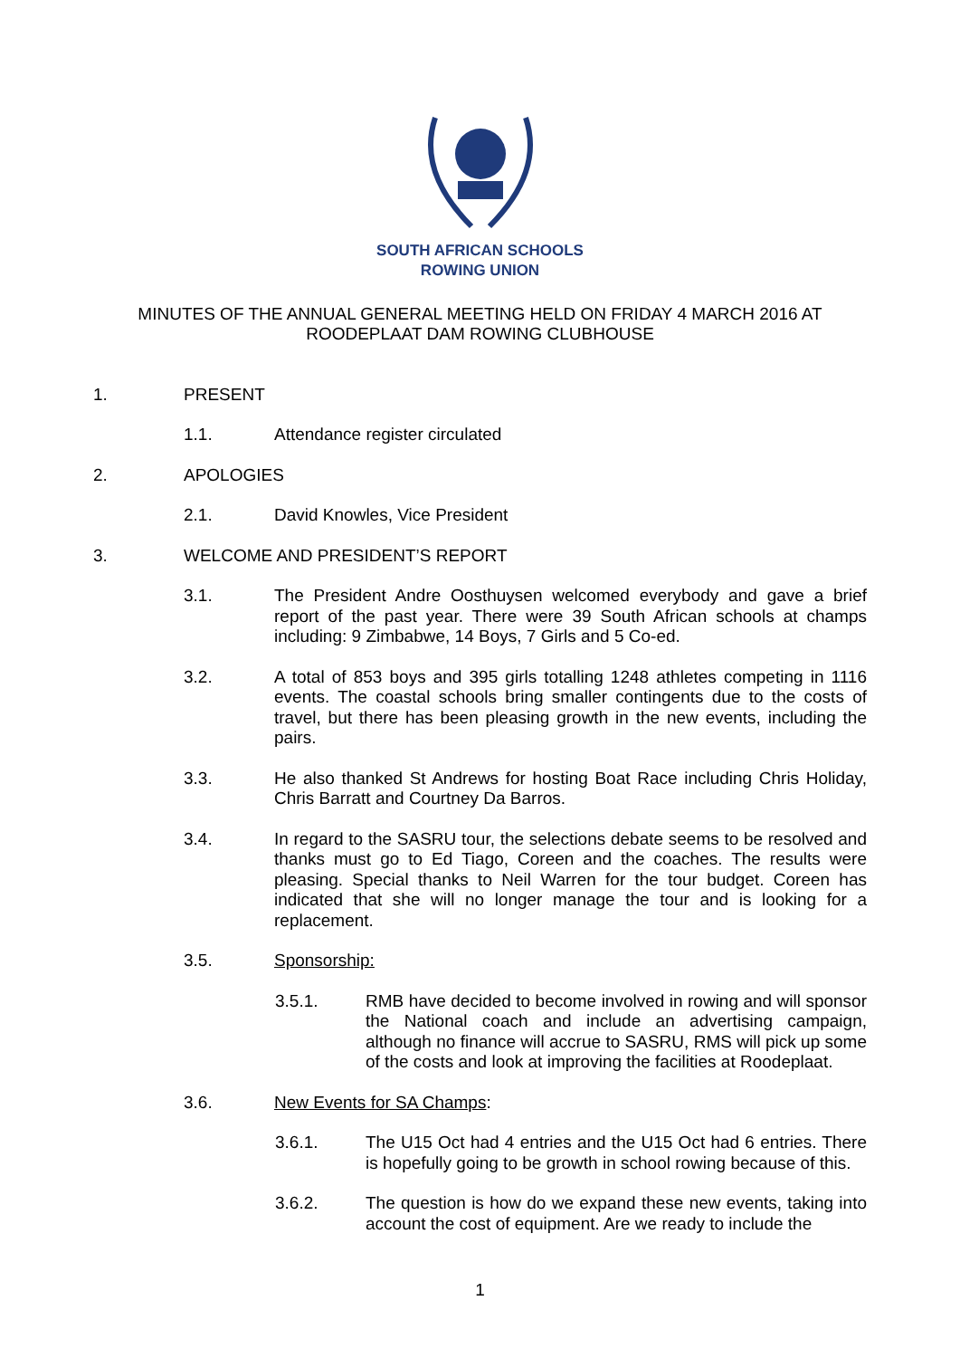SOUTH AFRICAN SCHOOLS
ROWING UNION
MINUTES OF THE ANNUAL GENERAL MEETING HELD ON FRIDAY 4 MARCH 2016 AT
ROODEPLAAT DAM ROWING CLUBHOUSE
1. PRESENT
1.1. Attendance register circulated
2. APOLOGIES
2.1. David Knowles, Vice President
3. WELCOME AND PRESIDENT’S REPORT
3.1. The President Andre Oosthuysen welcomed everybody and gave a brief report of the past year. There were 39 South African schools at champs including: 9 Zimbabwe, 14 Boys, 7 Girls and 5 Co-ed.
3.2. A total of 853 boys and 395 girls totalling 1248 athletes competing in 1116 events. The coastal schools bring smaller contingents due to the costs of travel, but there has been pleasing growth in the new events, including the pairs.
3.3. He also thanked St Andrews for hosting Boat Race including Chris Holiday, Chris Barratt and Courtney Da Barros.
3.4. In regard to the SASRU tour, the selections debate seems to be resolved and thanks must go to Ed Tiago, Coreen and the coaches. The results were pleasing. Special thanks to Neil Warren for the tour budget. Coreen has indicated that she will no longer manage the tour and is looking for a replacement.
3.5. Sponsorship:
3.5.1. RMB have decided to become involved in rowing and will sponsor the National coach and include an advertising campaign, although no finance will accrue to SASRU, RMS will pick up some of the costs and look at improving the facilities at Roodeplaat.
3.6. New Events for SA Champs:
3.6.1. The U15 Oct had 4 entries and the U15 Oct had 6 entries. There is hopefully going to be growth in school rowing because of this.
3.6.2. The question is how do we expand these new events, taking into account the cost of equipment. Are we ready to include the
1